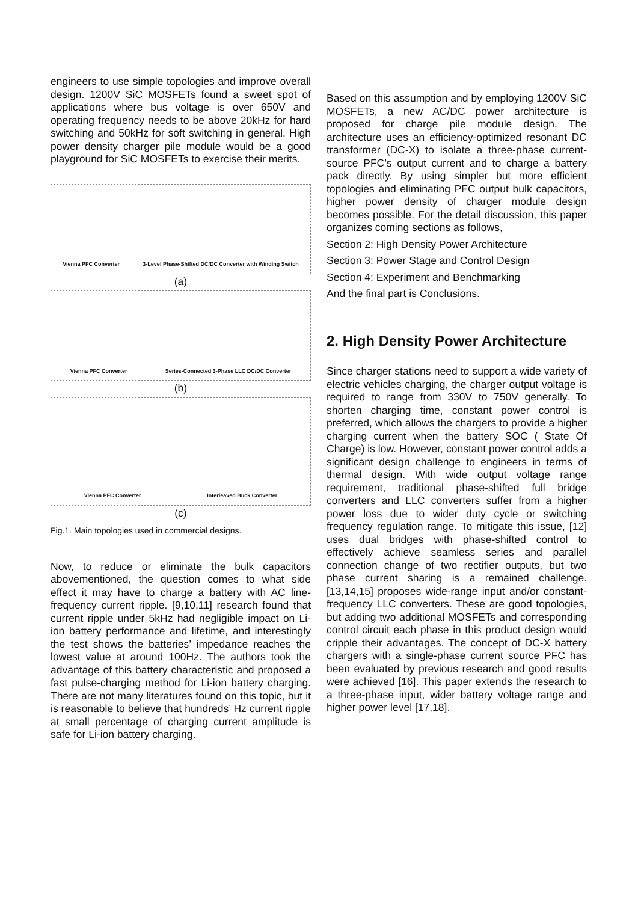engineers to use simple topologies and improve overall design. 1200V SiC MOSFETs found a sweet spot of applications where bus voltage is over 650V and operating frequency needs to be above 20kHz for hard switching and 50kHz for soft switching in general. High power density charger pile module would be a good playground for SiC MOSFETs to exercise their merits.
Vienna PFC Converter 3-Level Phase-Shifted DC/DC Converter with Winding Switch
(a)
Vienna PFC Converter Series-Connected 3-Phase LLC DC/DC Converter
(b)
Vienna PFC Converter Interleaved Buck Converter
(c)
Fig.1. Main topologies used in commercial designs.
Now, to reduce or eliminate the bulk capacitors abovementioned, the question comes to what side effect it may have to charge a battery with AC line-frequency current ripple. [9,10,11] research found that current ripple under 5kHz had negligible impact on Li-ion battery performance and lifetime, and interestingly the test shows the batteries’ impedance reaches the lowest value at around 100Hz. The authors took the advantage of this battery characteristic and proposed a fast pulse-charging method for Li-ion battery charging. There are not many literatures found on this topic, but it is reasonable to believe that hundreds’ Hz current ripple at small percentage of charging current amplitude is safe for Li-ion battery charging.
Based on this assumption and by employing 1200V SiC MOSFETs, a new AC/DC power architecture is proposed for charge pile module design. The architecture uses an efficiency-optimized resonant DC transformer (DC-X) to isolate a three-phase current-source PFC’s output current and to charge a battery pack directly. By using simpler but more efficient topologies and eliminating PFC output bulk capacitors, higher power density of charger module design becomes possible. For the detail discussion, this paper organizes coming sections as follows,
Section 2: High Density Power Architecture
Section 3: Power Stage and Control Design
Section 4: Experiment and Benchmarking
And the final part is Conclusions.
2. High Density Power Architecture
Since charger stations need to support a wide variety of electric vehicles charging, the charger output voltage is required to range from 330V to 750V generally. To shorten charging time, constant power control is preferred, which allows the chargers to provide a higher charging current when the battery SOC ( State Of Charge) is low. However, constant power control adds a significant design challenge to engineers in terms of thermal design. With wide output voltage range requirement, traditional phase-shifted full bridge converters and LLC converters suffer from a higher power loss due to wider duty cycle or switching frequency regulation range. To mitigate this issue, [12] uses dual bridges with phase-shifted control to effectively achieve seamless series and parallel connection change of two rectifier outputs, but two phase current sharing is a remained challenge. [13,14,15] proposes wide-range input and/or constant-frequency LLC converters. These are good topologies, but adding two additional MOSFETs and corresponding control circuit each phase in this product design would cripple their advantages. The concept of DC-X battery chargers with a single-phase current source PFC has been evaluated by previous research and good results were achieved [16]. This paper extends the research to a three-phase input, wider battery voltage range and higher power level [17,18].